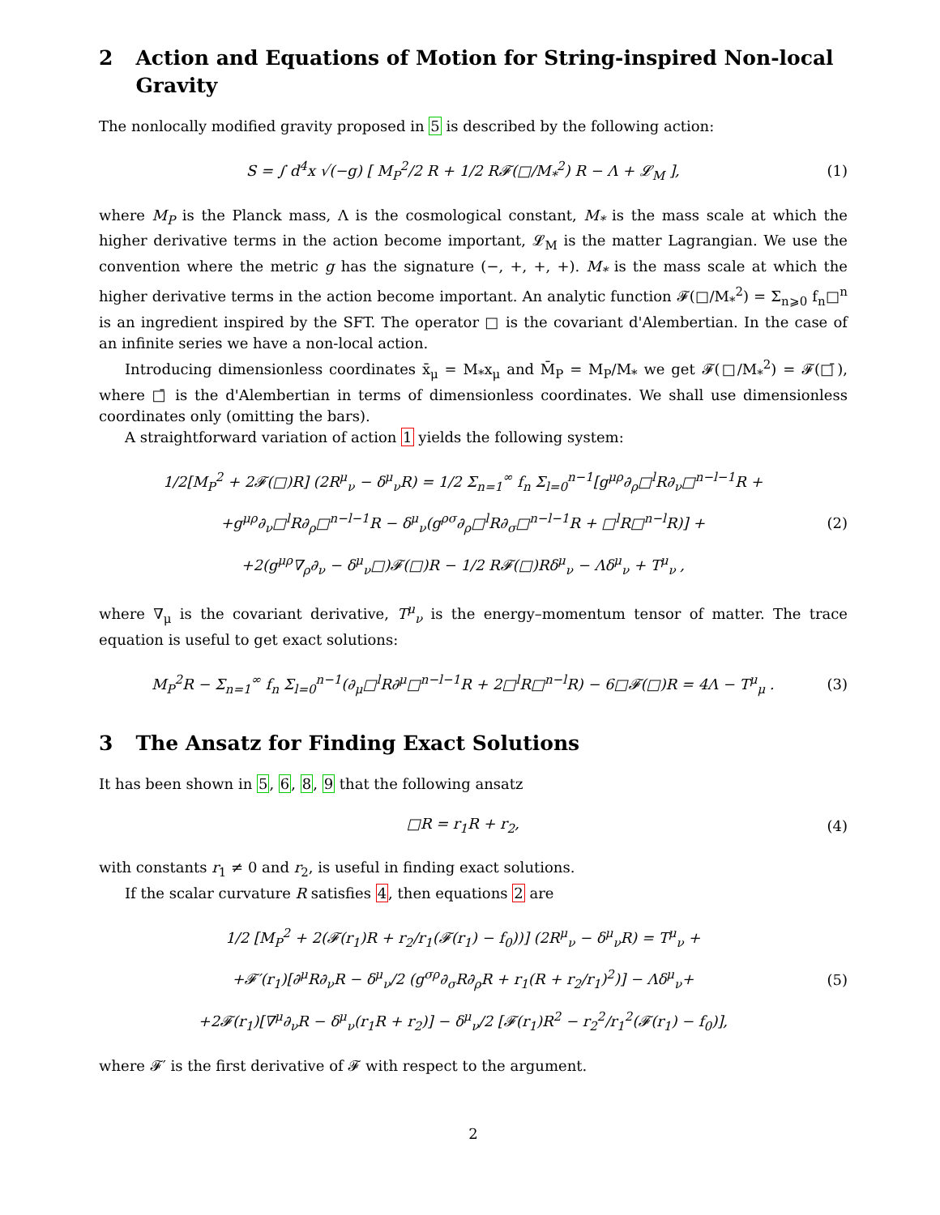2 Action and Equations of Motion for String-inspired Non-local Gravity
The nonlocally modified gravity proposed in 5 is described by the following action:
S = ∫ d<sup>4</sup>x √(−g) [ M<sub>P</sub><sup>2</sup>/2 R + 1/2 R𝓕(□/M<sub>*</sub><sup>2</sup>) R − Λ + 𝓛<sub>M</sub> ],
(1)
where M<sub>P</sub> is the Planck mass, Λ is the cosmological constant, M<sub>*</sub> is the mass scale at which the higher derivative terms in the action become important, 𝓛<sub>M</sub> is the matter Lagrangian. We use the convention where the metric g has the signature (−, +, +, +). M<sub>*</sub> is the mass scale at which the higher derivative terms in the action become important. An analytic function 𝓕(□/M<sub>*</sub><sup>2</sup>) = Σ<sub>n⩾0</sub> f<sub>n</sub>□<sup>n</sup> is an ingredient inspired by the SFT. The operator □ is the covariant d'Alembertian. In the case of an infinite series we have a non-local action.
Introducing dimensionless coordinates x̄<sub>μ</sub> = M<sub>*</sub>x<sub>μ</sub> and M̄<sub>P</sub> = M<sub>P</sub>/M<sub>*</sub> we get 𝓕(□/M<sub>*</sub><sup>2</sup>) = 𝓕(□̄), where □̄ is the d'Alembertian in terms of dimensionless coordinates. We shall use dimensionless coordinates only (omitting the bars).
A straightforward variation of action 1 yields the following system:
1/2[M<sub>P</sub><sup>2</sup> + 2𝓕(□)R] (2R<sup>μ</sup><sub>ν</sub> − δ<sup>μ</sup><sub>ν</sub>R) = 1/2 Σ<sub>n=1</sub><sup>∞</sup> f<sub>n</sub> Σ<sub>l=0</sub><sup>n−1</sup>[g<sup>μρ</sup>∂<sub>ρ</sub>□<sup>l</sup>R∂<sub>ν</sub>□<sup>n−l−1</sup>R +
+g<sup>μρ</sup>∂<sub>ν</sub>□<sup>l</sup>R∂<sub>ρ</sub>□<sup>n−l−1</sup>R − δ<sup>μ</sup><sub>ν</sub>(g<sup>ρσ</sup>∂<sub>ρ</sub>□<sup>l</sup>R∂<sub>σ</sub>□<sup>n−l−1</sup>R + □<sup>l</sup>R□<sup>n−l</sup>R)] +
+2(g<sup>μρ</sup>∇<sub>ρ</sub>∂<sub>ν</sub> − δ<sup>μ</sup><sub>ν</sub>□)𝓕(□)R − 1/2 R𝓕(□)Rδ<sup>μ</sup><sub>ν</sub> − Λδ<sup>μ</sup><sub>ν</sub> + T<sup>μ</sup><sub>ν</sub> ,
(2)
where ∇<sub>μ</sub> is the covariant derivative, T<sup>μ</sup><sub>ν</sub> is the energy–momentum tensor of matter. The trace equation is useful to get exact solutions:
M<sub>P</sub><sup>2</sup>R − Σ<sub>n=1</sub><sup>∞</sup> f<sub>n</sub> Σ<sub>l=0</sub><sup>n−1</sup>(∂<sub>μ</sub>□<sup>l</sup>R∂<sup>μ</sup>□<sup>n−l−1</sup>R + 2□<sup>l</sup>R□<sup>n−l</sup>R) − 6□𝓕(□)R = 4Λ − T<sup>μ</sup><sub>μ</sub> .
(3)
3 The Ansatz for Finding Exact Solutions
It has been shown in 5, 6, 8, 9 that the following ansatz
□R = r<sub>1</sub>R + r<sub>2</sub>,
(4)
with constants r<sub>1</sub> ≠ 0 and r<sub>2</sub>, is useful in finding exact solutions.
If the scalar curvature R satisfies 4, then equations 2 are
1/2 [M<sub>P</sub><sup>2</sup> + 2(𝓕(r<sub>1</sub>)R + r<sub>2</sub>/r<sub>1</sub>(𝓕(r<sub>1</sub>) − f<sub>0</sub>))] (2R<sup>μ</sup><sub>ν</sub> − δ<sup>μ</sup><sub>ν</sub>R) = T<sup>μ</sup><sub>ν</sub> +
+𝓕′(r<sub>1</sub>)[∂<sup>μ</sup>R∂<sub>ν</sub>R − δ<sup>μ</sup><sub>ν</sub>/2 (g<sup>σρ</sup>∂<sub>σ</sub>R∂<sub>ρ</sub>R + r<sub>1</sub>(R + r<sub>2</sub>/r<sub>1</sub>)<sup>2</sup>)] − Λδ<sup>μ</sup><sub>ν</sub>+
+2𝓕(r<sub>1</sub>)[∇<sup>μ</sup>∂<sub>ν</sub>R − δ<sup>μ</sup><sub>ν</sub>(r<sub>1</sub>R + r<sub>2</sub>)] − δ<sup>μ</sup><sub>ν</sub>/2 [𝓕(r<sub>1</sub>)R<sup>2</sup> − r<sub>2</sub><sup>2</sup>/r<sub>1</sub><sup>2</sup>(𝓕(r<sub>1</sub>) − f<sub>0</sub>)],
(5)
where 𝓕′ is the first derivative of 𝓕 with respect to the argument.
2